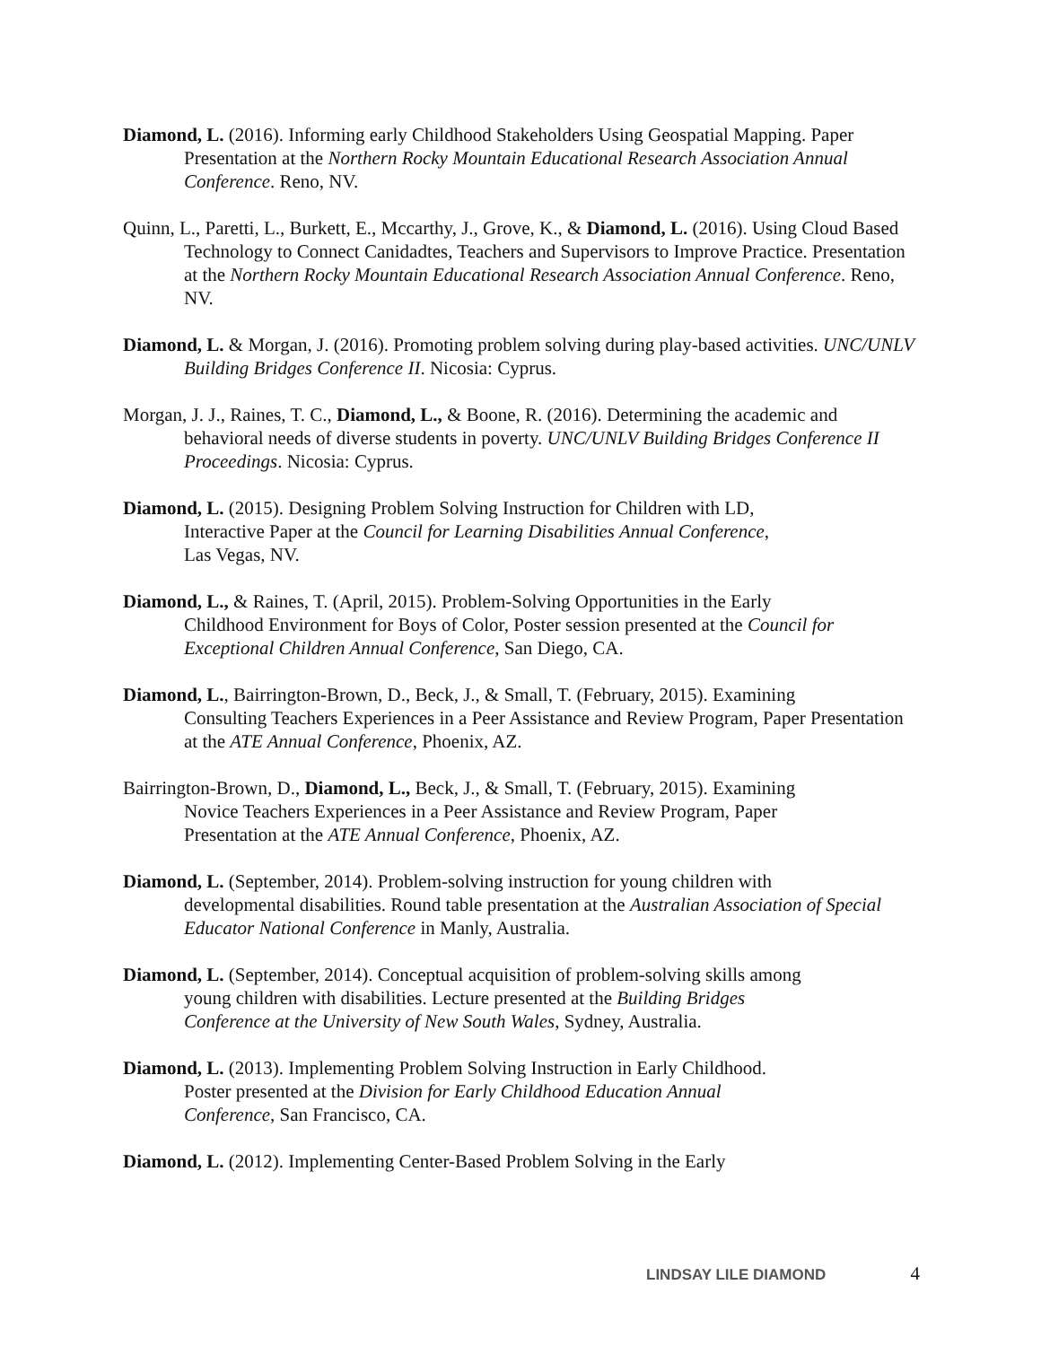Diamond, L. (2016). Informing early Childhood Stakeholders Using Geospatial Mapping. Paper Presentation at the Northern Rocky Mountain Educational Research Association Annual Conference. Reno, NV.
Quinn, L., Paretti, L., Burkett, E., Mccarthy, J., Grove, K., & Diamond, L. (2016). Using Cloud Based Technology to Connect Canidadtes, Teachers and Supervisors to Improve Practice. Presentation at the Northern Rocky Mountain Educational Research Association Annual Conference. Reno, NV.
Diamond, L. & Morgan, J. (2016). Promoting problem solving during play-based activities. UNC/UNLV Building Bridges Conference II. Nicosia: Cyprus.
Morgan, J. J., Raines, T. C., Diamond, L., & Boone, R. (2016). Determining the academic and behavioral needs of diverse students in poverty. UNC/UNLV Building Bridges Conference II Proceedings. Nicosia: Cyprus.
Diamond, L. (2015). Designing Problem Solving Instruction for Children with LD,
Interactive Paper at the Council for Learning Disabilities Annual Conference,
Las Vegas, NV.
Diamond, L., & Raines, T. (April, 2015). Problem-Solving Opportunities in the Early
Childhood Environment for Boys of Color, Poster session presented at the Council for Exceptional Children Annual Conference, San Diego, CA.
Diamond, L., Bairrington-Brown, D., Beck, J., & Small, T. (February, 2015). Examining
Consulting Teachers Experiences in a Peer Assistance and Review Program, Paper Presentation at the ATE Annual Conference, Phoenix, AZ.
Bairrington-Brown, D., Diamond, L., Beck, J., & Small, T. (February, 2015). Examining
Novice Teachers Experiences in a Peer Assistance and Review Program, Paper
Presentation at the ATE Annual Conference, Phoenix, AZ.
Diamond, L. (September, 2014). Problem-solving instruction for young children with
developmental disabilities. Round table presentation at the Australian Association of Special Educator National Conference in Manly, Australia.
Diamond, L. (September, 2014). Conceptual acquisition of problem-solving skills among
young children with disabilities. Lecture presented at the Building Bridges
Conference at the University of New South Wales, Sydney, Australia.
Diamond, L. (2013). Implementing Problem Solving Instruction in Early Childhood.
Poster presented at the Division for Early Childhood Education Annual
Conference, San Francisco, CA.
Diamond, L. (2012). Implementing Center-Based Problem Solving in the Early
LINDSAY LILE DIAMOND 4